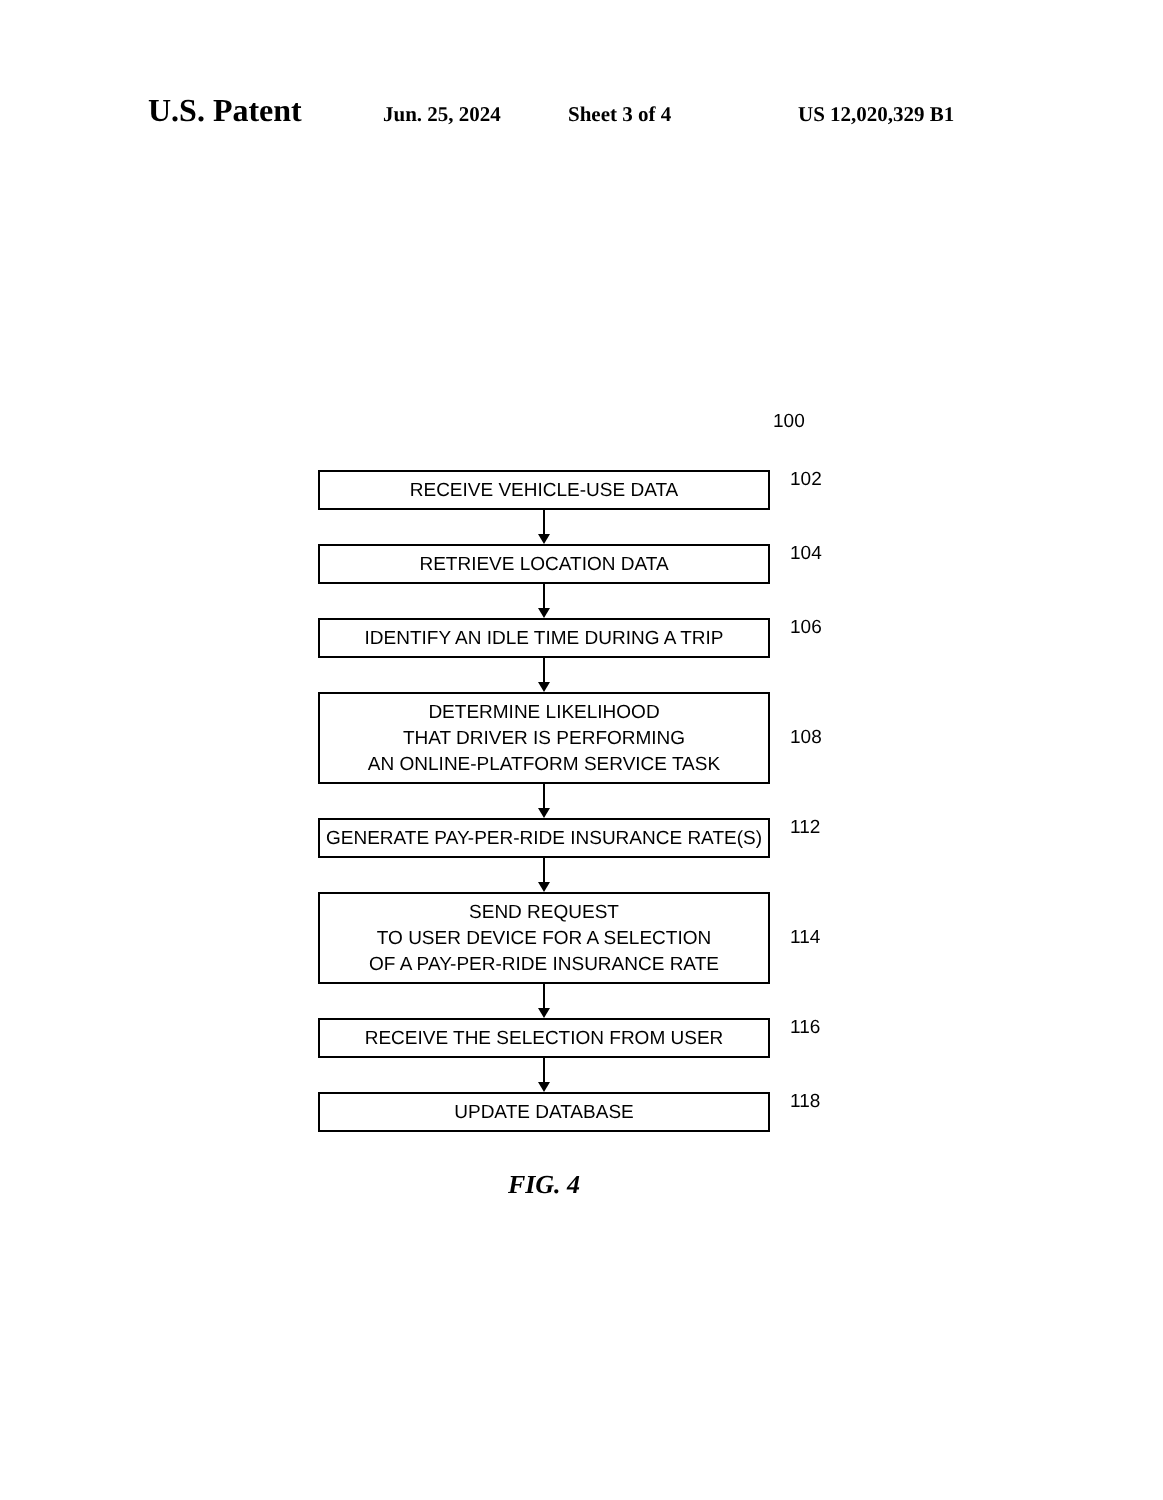U.S. Patent Jun. 25, 2024 Sheet 3 of 4 US 12,020,329 B1
100
RECEIVE VEHICLE-USE DATA 102
RETRIEVE LOCATION DATA 104
IDENTIFY AN IDLE TIME DURING A TRIP 106
DETERMINE LIKELIHOOD
THAT DRIVER IS PERFORMING
AN ONLINE-PLATFORM SERVICE TASK
108
GENERATE PAY-PER-RIDE INSURANCE RATE(S) 112
SEND REQUEST
TO USER DEVICE FOR A SELECTION
OF A PAY-PER-RIDE INSURANCE RATE
114
RECEIVE THE SELECTION FROM USER 116
UPDATE DATABASE 118
FIG. 4